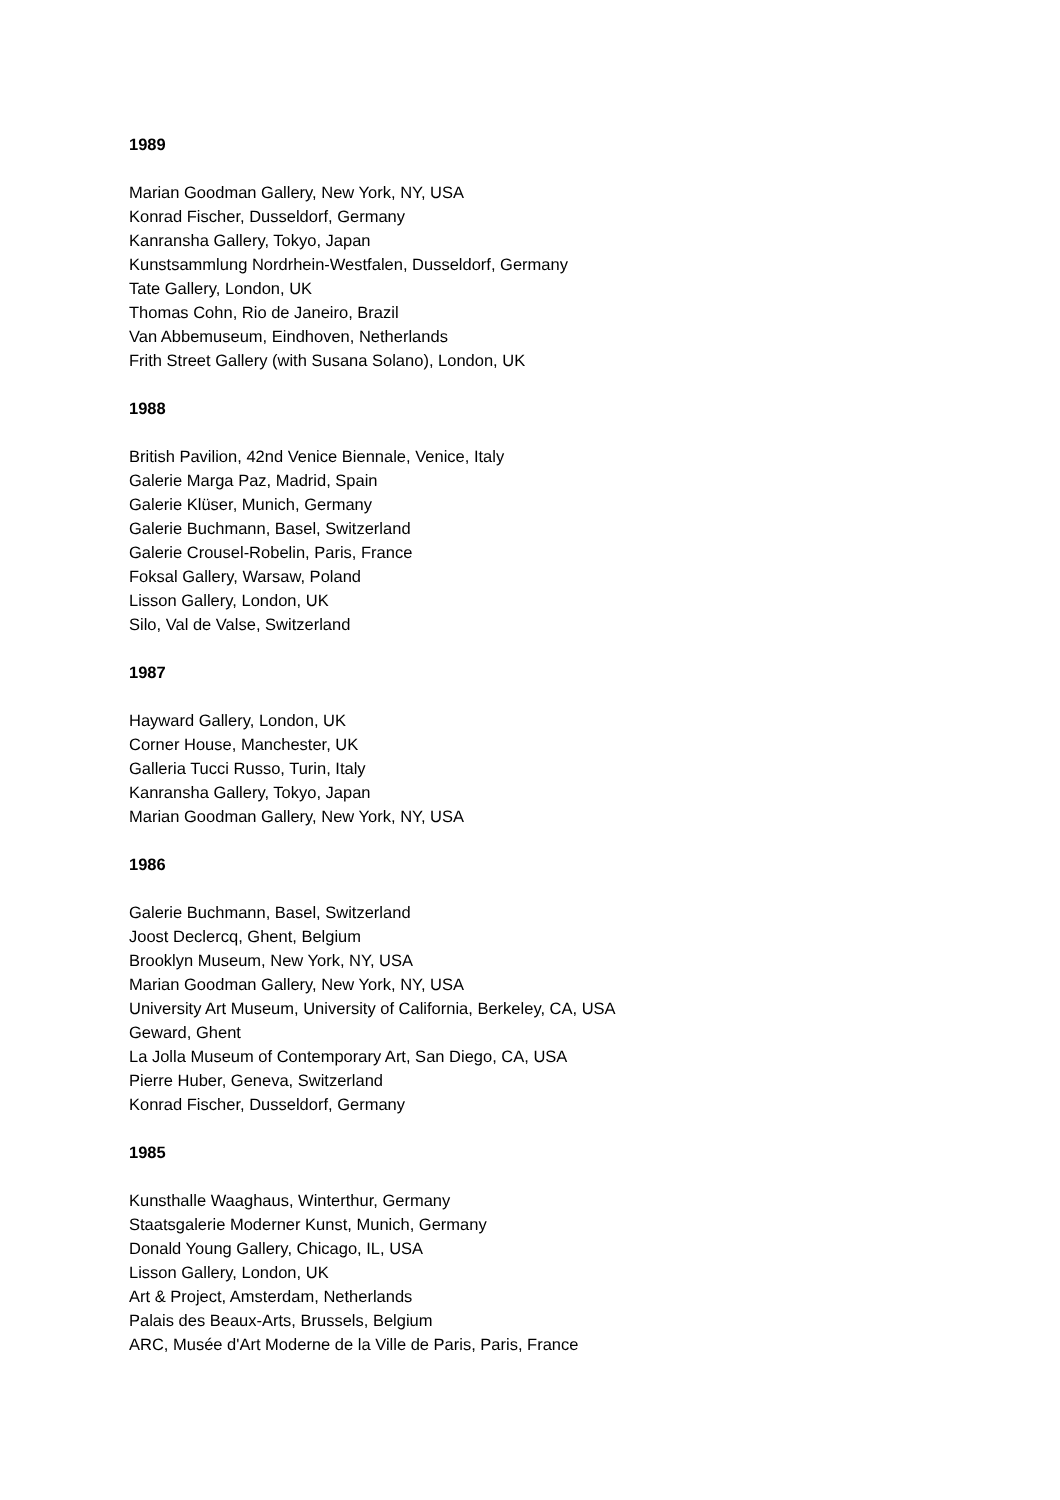1989
Marian Goodman Gallery, New York, NY, USA
Konrad Fischer, Dusseldorf, Germany
Kanransha Gallery, Tokyo, Japan
Kunstsammlung Nordrhein-Westfalen, Dusseldorf, Germany
Tate Gallery, London, UK
Thomas Cohn, Rio de Janeiro, Brazil
Van Abbemuseum, Eindhoven, Netherlands
Frith Street Gallery (with Susana Solano), London, UK
1988
British Pavilion, 42nd Venice Biennale, Venice, Italy
Galerie Marga Paz, Madrid, Spain
Galerie Klüser, Munich, Germany
Galerie Buchmann, Basel, Switzerland
Galerie Crousel-Robelin, Paris, France
Foksal Gallery, Warsaw, Poland
Lisson Gallery, London, UK
Silo, Val de Valse, Switzerland
1987
Hayward Gallery, London, UK
Corner House, Manchester, UK
Galleria Tucci Russo, Turin, Italy
Kanransha Gallery, Tokyo, Japan
Marian Goodman Gallery, New York, NY, USA
1986
Galerie Buchmann, Basel, Switzerland
Joost Declercq, Ghent, Belgium
Brooklyn Museum, New York, NY, USA
Marian Goodman Gallery, New York, NY, USA
University Art Museum, University of California, Berkeley, CA, USA
Geward, Ghent
La Jolla Museum of Contemporary Art, San Diego, CA, USA
Pierre Huber, Geneva, Switzerland
Konrad Fischer, Dusseldorf, Germany
1985
Kunsthalle Waaghaus, Winterthur, Germany
Staatsgalerie Moderner Kunst, Munich, Germany
Donald Young Gallery, Chicago, IL, USA
Lisson Gallery, London, UK
Art & Project, Amsterdam, Netherlands
Palais des Beaux-Arts, Brussels, Belgium
ARC, Musée d'Art Moderne de la Ville de Paris, Paris, France